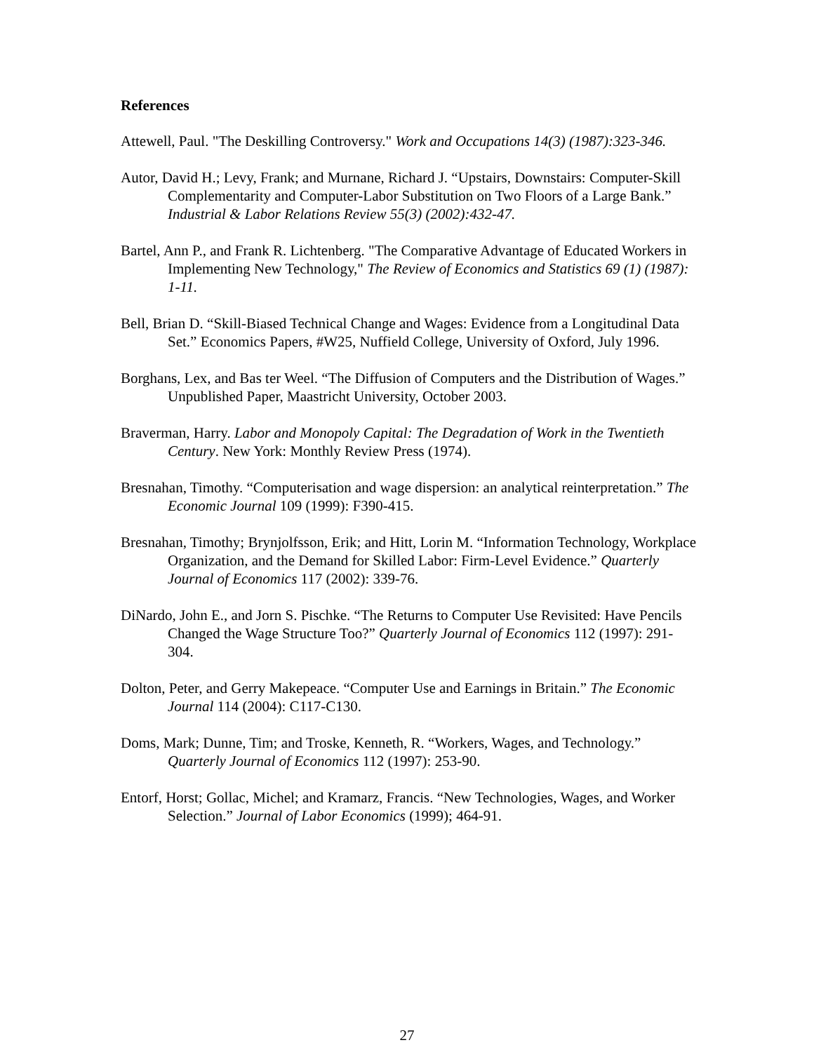References
Attewell, Paul. "The Deskilling Controversy." Work and Occupations 14(3) (1987):323-346.
Autor, David H.; Levy, Frank; and Murnane, Richard J. “Upstairs, Downstairs: Computer-Skill Complementarity and Computer-Labor Substitution on Two Floors of a Large Bank.” Industrial & Labor Relations Review 55(3) (2002):432-47.
Bartel, Ann P., and Frank R. Lichtenberg. "The Comparative Advantage of Educated Workers in Implementing New Technology," The Review of Economics and Statistics 69 (1) (1987): 1-11.
Bell, Brian D. “Skill-Biased Technical Change and Wages: Evidence from a Longitudinal Data Set.” Economics Papers, #W25, Nuffield College, University of Oxford, July 1996.
Borghans, Lex, and Bas ter Weel. “The Diffusion of Computers and the Distribution of Wages.” Unpublished Paper, Maastricht University, October 2003.
Braverman, Harry. Labor and Monopoly Capital: The Degradation of Work in the Twentieth Century. New York: Monthly Review Press (1974).
Bresnahan, Timothy. “Computerisation and wage dispersion: an analytical reinterpretation.” The Economic Journal 109 (1999): F390-415.
Bresnahan, Timothy; Brynjolfsson, Erik; and Hitt, Lorin M. “Information Technology, Workplace Organization, and the Demand for Skilled Labor: Firm-Level Evidence.” Quarterly Journal of Economics 117 (2002): 339-76.
DiNardo, John E., and Jorn S. Pischke. “The Returns to Computer Use Revisited: Have Pencils Changed the Wage Structure Too?” Quarterly Journal of Economics 112 (1997): 291-304.
Dolton, Peter, and Gerry Makepeace. “Computer Use and Earnings in Britain.” The Economic Journal 114 (2004): C117-C130.
Doms, Mark; Dunne, Tim; and Troske, Kenneth, R. “Workers, Wages, and Technology.” Quarterly Journal of Economics 112 (1997): 253-90.
Entorf, Horst; Gollac, Michel; and Kramarz, Francis. “New Technologies, Wages, and Worker Selection.” Journal of Labor Economics (1999); 464-91.
27